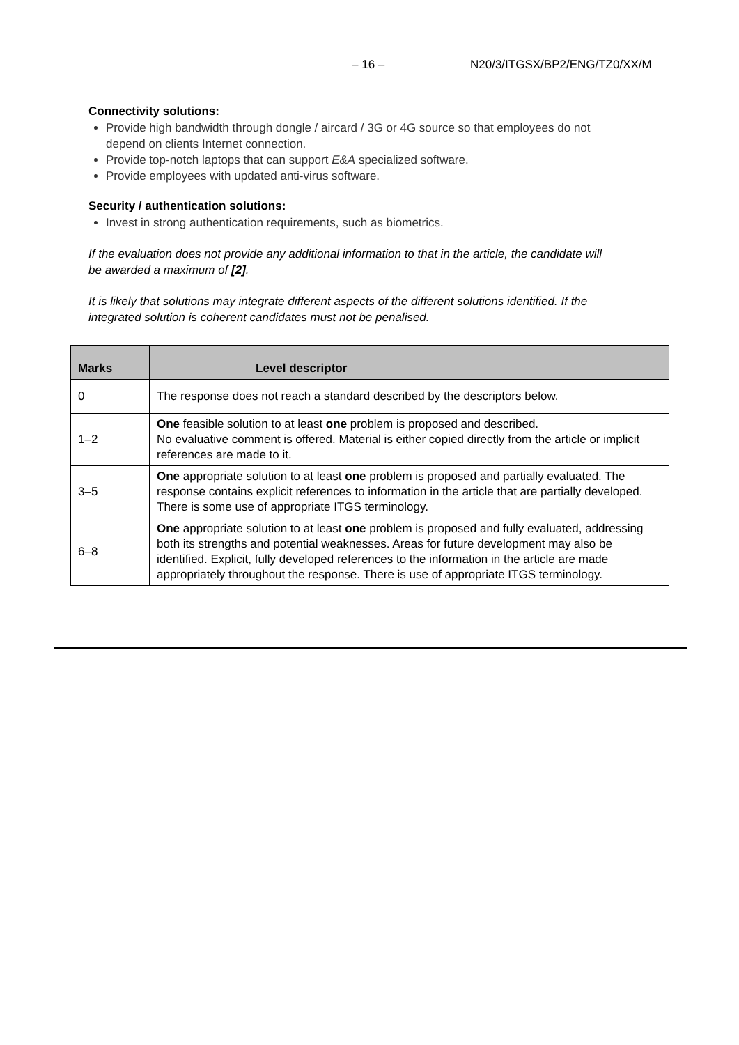– 16 – N20/3/ITGSX/BP2/ENG/TZ0/XX/M
Connectivity solutions:
Provide high bandwidth through dongle / aircard / 3G or 4G source so that employees do not depend on clients Internet connection.
Provide top-notch laptops that can support E&A specialized software.
Provide employees with updated anti-virus software.
Security / authentication solutions:
Invest in strong authentication requirements, such as biometrics.
If the evaluation does not provide any additional information to that in the article, the candidate will be awarded a maximum of [2].
It is likely that solutions may integrate different aspects of the different solutions identified. If the integrated solution is coherent candidates must not be penalised.
| Marks | Level descriptor |
| --- | --- |
| 0 | The response does not reach a standard described by the descriptors below. |
| 1–2 | One feasible solution to at least one problem is proposed and described. No evaluative comment is offered. Material is either copied directly from the article or implicit references are made to it. |
| 3–5 | One appropriate solution to at least one problem is proposed and partially evaluated. The response contains explicit references to information in the article that are partially developed. There is some use of appropriate ITGS terminology. |
| 6–8 | One appropriate solution to at least one problem is proposed and fully evaluated, addressing both its strengths and potential weaknesses. Areas for future development may also be identified. Explicit, fully developed references to the information in the article are made appropriately throughout the response. There is use of appropriate ITGS terminology. |